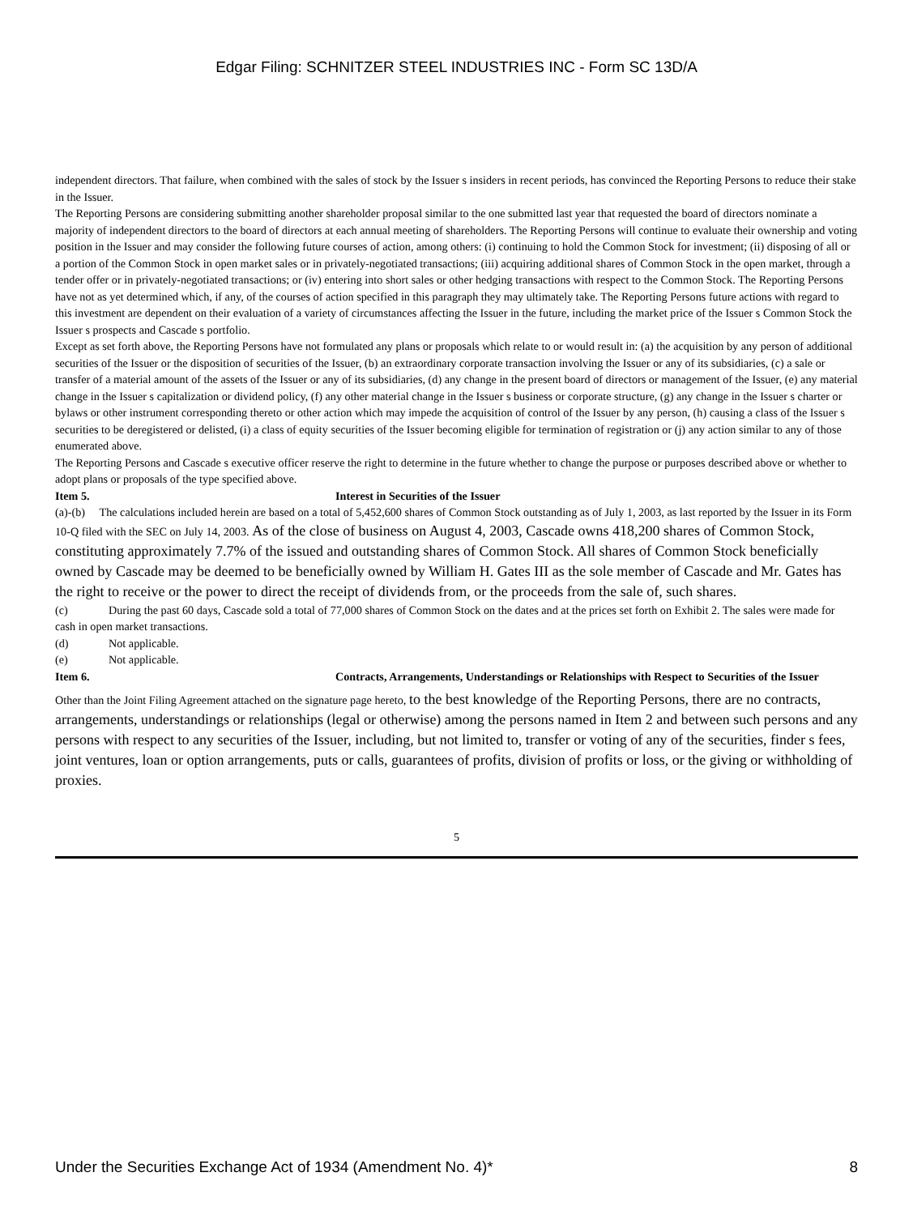Edgar Filing: SCHNITZER STEEL INDUSTRIES INC - Form SC 13D/A
independent directors. That failure, when combined with the sales of stock by the Issuer s insiders in recent periods, has convinced the Reporting Persons to reduce their stake in the Issuer.
The Reporting Persons are considering submitting another shareholder proposal similar to the one submitted last year that requested the board of directors nominate a majority of independent directors to the board of directors at each annual meeting of shareholders. The Reporting Persons will continue to evaluate their ownership and voting position in the Issuer and may consider the following future courses of action, among others: (i) continuing to hold the Common Stock for investment; (ii) disposing of all or a portion of the Common Stock in open market sales or in privately-negotiated transactions; (iii) acquiring additional shares of Common Stock in the open market, through a tender offer or in privately-negotiated transactions; or (iv) entering into short sales or other hedging transactions with respect to the Common Stock. The Reporting Persons have not as yet determined which, if any, of the courses of action specified in this paragraph they may ultimately take. The Reporting Persons future actions with regard to this investment are dependent on their evaluation of a variety of circumstances affecting the Issuer in the future, including the market price of the Issuer s Common Stock the Issuer s prospects and Cascade s portfolio.
Except as set forth above, the Reporting Persons have not formulated any plans or proposals which relate to or would result in: (a) the acquisition by any person of additional securities of the Issuer or the disposition of securities of the Issuer, (b) an extraordinary corporate transaction involving the Issuer or any of its subsidiaries, (c) a sale or transfer of a material amount of the assets of the Issuer or any of its subsidiaries, (d) any change in the present board of directors or management of the Issuer, (e) any material change in the Issuer s capitalization or dividend policy, (f) any other material change in the Issuer s business or corporate structure, (g) any change in the Issuer s charter or bylaws or other instrument corresponding thereto or other action which may impede the acquisition of control of the Issuer by any person, (h) causing a class of the Issuer s securities to be deregistered or delisted, (i) a class of equity securities of the Issuer becoming eligible for termination of registration or (j) any action similar to any of those enumerated above.
The Reporting Persons and Cascade s executive officer reserve the right to determine in the future whether to change the purpose or purposes described above or whether to adopt plans or proposals of the type specified above.
Item 5. Interest in Securities of the Issuer
(a)-(b) The calculations included herein are based on a total of 5,452,600 shares of Common Stock outstanding as of July 1, 2003, as last reported by the Issuer in its Form 10-Q filed with the SEC on July 14, 2003. As of the close of business on August 4, 2003, Cascade owns 418,200 shares of Common Stock, constituting approximately 7.7% of the issued and outstanding shares of Common Stock. All shares of Common Stock beneficially owned by Cascade may be deemed to be beneficially owned by William H. Gates III as the sole member of Cascade and Mr. Gates has the right to receive or the power to direct the receipt of dividends from, or the proceeds from the sale of, such shares.
(c) During the past 60 days, Cascade sold a total of 77,000 shares of Common Stock on the dates and at the prices set forth on Exhibit 2. The sales were made for cash in open market transactions.
(d) Not applicable.
(e) Not applicable.
Item 6. Contracts, Arrangements, Understandings or Relationships with Respect to Securities of the Issuer
Other than the Joint Filing Agreement attached on the signature page hereto, to the best knowledge of the Reporting Persons, there are no contracts, arrangements, understandings or relationships (legal or otherwise) among the persons named in Item 2 and between such persons and any persons with respect to any securities of the Issuer, including, but not limited to, transfer or voting of any of the securities, finder s fees, joint ventures, loan or option arrangements, puts or calls, guarantees of profits, division of profits or loss, or the giving or withholding of proxies.
5
Under the Securities Exchange Act of 1934 (Amendment No. 4)* 8